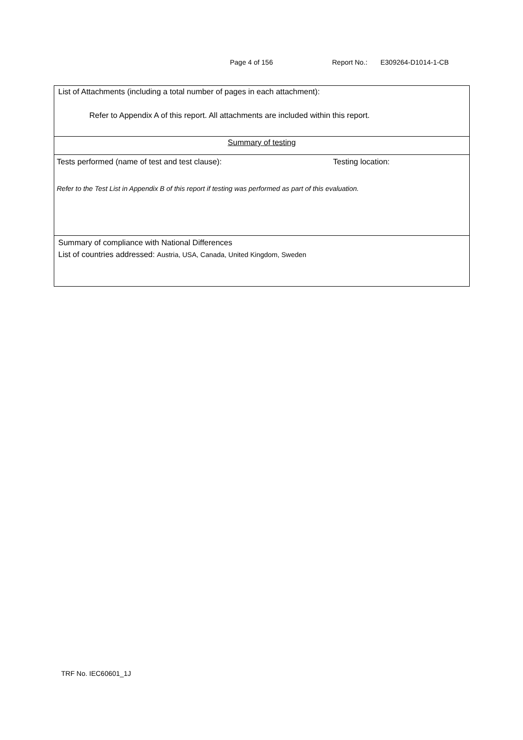Page 4 of 156 Report No.: E309264-D1014-1-CB
| List of Attachments (including a total number of pages in each attachment): Refer to Appendix A of this report. All attachments are included within this report. |
| Summary of testing |
| Tests performed (name of test and test clause): Testing location: Refer to the Test List in Appendix B of this report if testing was performed as part of this evaluation. |
| Summary of compliance with National Differences List of countries addressed: Austria, USA, Canada, United Kingdom, Sweden |
TRF No. IEC60601_1J